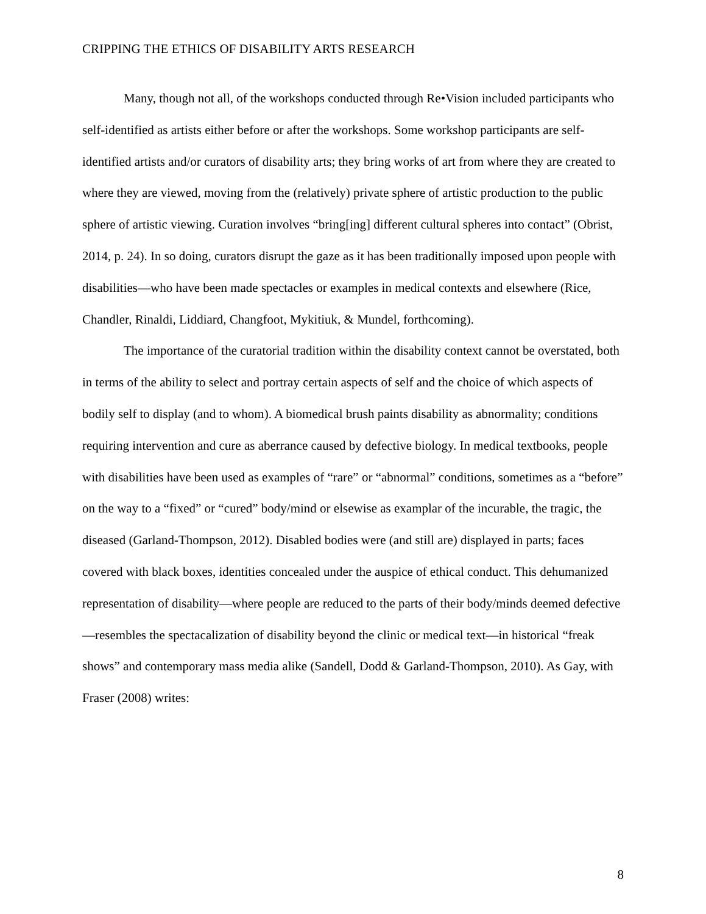CRIPPING THE ETHICS OF DISABILITY ARTS RESEARCH
Many, though not all, of the workshops conducted through Re•Vision included participants who self-identified as artists either before or after the workshops. Some workshop participants are self-identified artists and/or curators of disability arts; they bring works of art from where they are created to where they are viewed, moving from the (relatively) private sphere of artistic production to the public sphere of artistic viewing. Curation involves “bring[ing] different cultural spheres into contact” (Obrist, 2014, p. 24). In so doing, curators disrupt the gaze as it has been traditionally imposed upon people with disabilities—who have been made spectacles or examples in medical contexts and elsewhere (Rice, Chandler, Rinaldi, Liddiard, Changfoot, Mykitiuk, & Mundel, forthcoming).
The importance of the curatorial tradition within the disability context cannot be overstated, both in terms of the ability to select and portray certain aspects of self and the choice of which aspects of bodily self to display (and to whom). A biomedical brush paints disability as abnormality; conditions requiring intervention and cure as aberrance caused by defective biology. In medical textbooks, people with disabilities have been used as examples of “rare” or “abnormal” conditions, sometimes as a “before” on the way to a “fixed” or “cured” body/mind or elsewise as examplar of the incurable, the tragic, the diseased (Garland-Thompson, 2012). Disabled bodies were (and still are) displayed in parts; faces covered with black boxes, identities concealed under the auspice of ethical conduct. This dehumanized representation of disability—where people are reduced to the parts of their body/minds deemed defective—resembles the spectacalization of disability beyond the clinic or medical text—in historical “freak shows” and contemporary mass media alike (Sandell, Dodd & Garland-Thompson, 2010). As Gay, with Fraser (2008) writes:
8